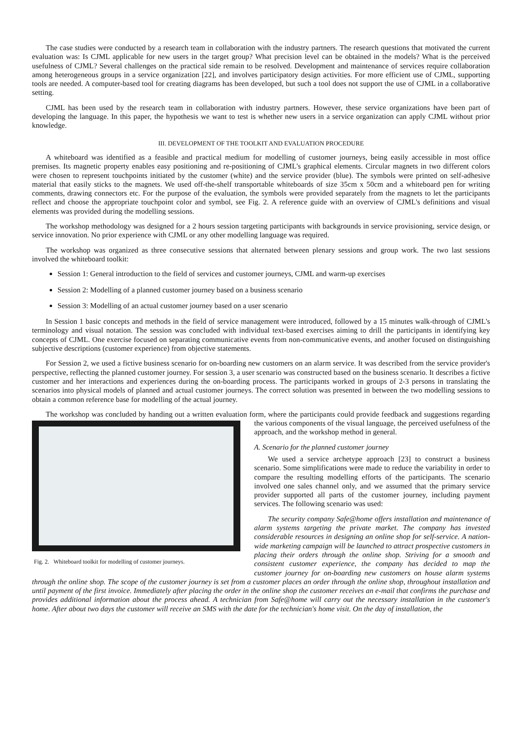The case studies were conducted by a research team in collaboration with the industry partners. The research questions that motivated the current evaluation was: Is CJML applicable for new users in the target group? What precision level can be obtained in the models? What is the perceived usefulness of CJML? Several challenges on the practical side remain to be resolved. Development and maintenance of services require collaboration among heterogeneous groups in a service organization [22], and involves participatory design activities. For more efficient use of CJML, supporting tools are needed. A computer-based tool for creating diagrams has been developed, but such a tool does not support the use of CJML in a collaborative setting.
CJML has been used by the research team in collaboration with industry partners. However, these service organizations have been part of developing the language. In this paper, the hypothesis we want to test is whether new users in a service organization can apply CJML without prior knowledge.
III. DEVELOPMENT OF THE TOOLKIT AND EVALUATION PROCEDURE
A whiteboard was identified as a feasible and practical medium for modelling of customer journeys, being easily accessible in most office premises. Its magnetic property enables easy positioning and re-positioning of CJML's graphical elements. Circular magnets in two different colors were chosen to represent touchpoints initiated by the customer (white) and the service provider (blue). The symbols were printed on self-adhesive material that easily sticks to the magnets. We used off-the-shelf transportable whiteboards of size 35cm x 50cm and a whiteboard pen for writing comments, drawing connectors etc. For the purpose of the evaluation, the symbols were provided separately from the magnets to let the participants reflect and choose the appropriate touchpoint color and symbol, see Fig. 2. A reference guide with an overview of CJML's definitions and visual elements was provided during the modelling sessions.
The workshop methodology was designed for a 2 hours session targeting participants with backgrounds in service provisioning, service design, or service innovation. No prior experience with CJML or any other modelling language was required.
The workshop was organized as three consecutive sessions that alternated between plenary sessions and group work. The two last sessions involved the whiteboard toolkit:
Session 1: General introduction to the field of services and customer journeys, CJML and warm-up exercises
Session 2: Modelling of a planned customer journey based on a business scenario
Session 3: Modelling of an actual customer journey based on a user scenario
In Session 1 basic concepts and methods in the field of service management were introduced, followed by a 15 minutes walk-through of CJML's terminology and visual notation. The session was concluded with individual text-based exercises aiming to drill the participants in identifying key concepts of CJML. One exercise focused on separating communicative events from non-communicative events, and another focused on distinguishing subjective descriptions (customer experience) from objective statements.
For Session 2, we used a fictive business scenario for on-boarding new customers on an alarm service. It was described from the service provider's perspective, reflecting the planned customer journey. For session 3, a user scenario was constructed based on the business scenario. It describes a fictive customer and her interactions and experiences during the on-boarding process. The participants worked in groups of 2-3 persons in translating the scenarios into physical models of planned and actual customer journeys. The correct solution was presented in between the two modelling sessions to obtain a common reference base for modelling of the actual journey.
The workshop was concluded by handing out a written evaluation form, where the participants could provide feedback and Fig. 2. Whiteboard toolkit for modelling of customer journeys. suggestions regarding the various components of the visual language, the perceived usefulness of the approach, and the workshop method in general.
A. Scenario for the planned customer journey
We used a service archetype approach [23] to construct a business scenario. Some simplifications were made to reduce the variability in order to compare the resulting modelling efforts of the participants. The scenario involved one sales channel only, and we assumed that the primary service provider supported all parts of the customer journey, including payment services. The following scenario was used:
The security company Safe@home offers installation and maintenance of alarm systems targeting the private market. The company has invested considerable resources in designing an online shop for self-service. A nation-wide marketing campaign will be launched to attract prospective customers in placing their orders through the online shop. Striving for a smooth and consistent customer experience, the company has decided to map the customer journey for on-boarding new customers on house alarm systems through the online shop. The scope of the customer journey is set from a customer places an order through the online shop, throughout installation and until payment of the first invoice. Immediately after placing the order in the online shop the customer receives an e-mail that confirms the purchase and provides additional information about the process ahead. A technician from Safe@home will carry out the necessary installation in the customer's home. After about two days the customer will receive an SMS with the date for the technician's home visit. On the day of installation, the